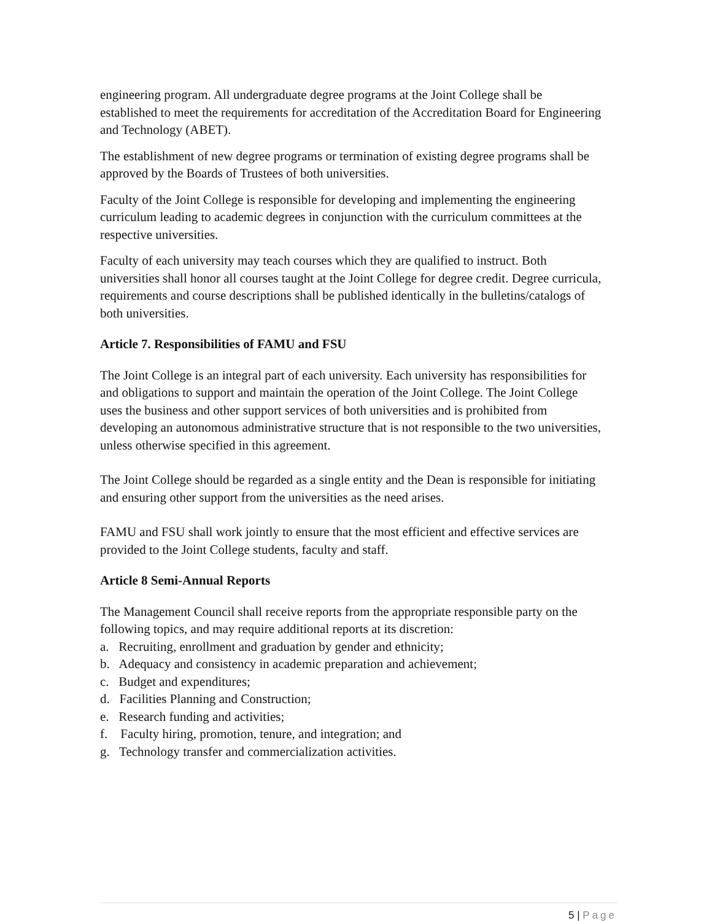engineering program. All undergraduate degree programs at the Joint College shall be established to meet the requirements for accreditation of the Accreditation Board for Engineering and Technology (ABET).
The establishment of new degree programs or termination of existing degree programs shall be approved by the Boards of Trustees of both universities.
Faculty of the Joint College is responsible for developing and implementing the engineering curriculum leading to academic degrees in conjunction with the curriculum committees at the respective universities.
Faculty of each university may teach courses which they are qualified to instruct. Both universities shall honor all courses taught at the Joint College for degree credit. Degree curricula, requirements and course descriptions shall be published identically in the bulletins/catalogs of both universities.
Article 7. Responsibilities of FAMU and FSU
The Joint College is an integral part of each university. Each university has responsibilities for and obligations to support and maintain the operation of the Joint College. The Joint College uses the business and other support services of both universities and is prohibited from developing an autonomous administrative structure that is not responsible to the two universities, unless otherwise specified in this agreement.
The Joint College should be regarded as a single entity and the Dean is responsible for initiating and ensuring other support from the universities as the need arises.
FAMU and FSU shall work jointly to ensure that the most efficient and effective services are provided to the Joint College students, faculty and staff.
Article 8 Semi-Annual Reports
The Management Council shall receive reports from the appropriate responsible party on the following topics, and may require additional reports at its discretion:
a. Recruiting, enrollment and graduation by gender and ethnicity;
b. Adequacy and consistency in academic preparation and achievement;
c. Budget and expenditures;
d. Facilities Planning and Construction;
e. Research funding and activities;
f. Faculty hiring, promotion, tenure, and integration; and
g. Technology transfer and commercialization activities.
5 | Page